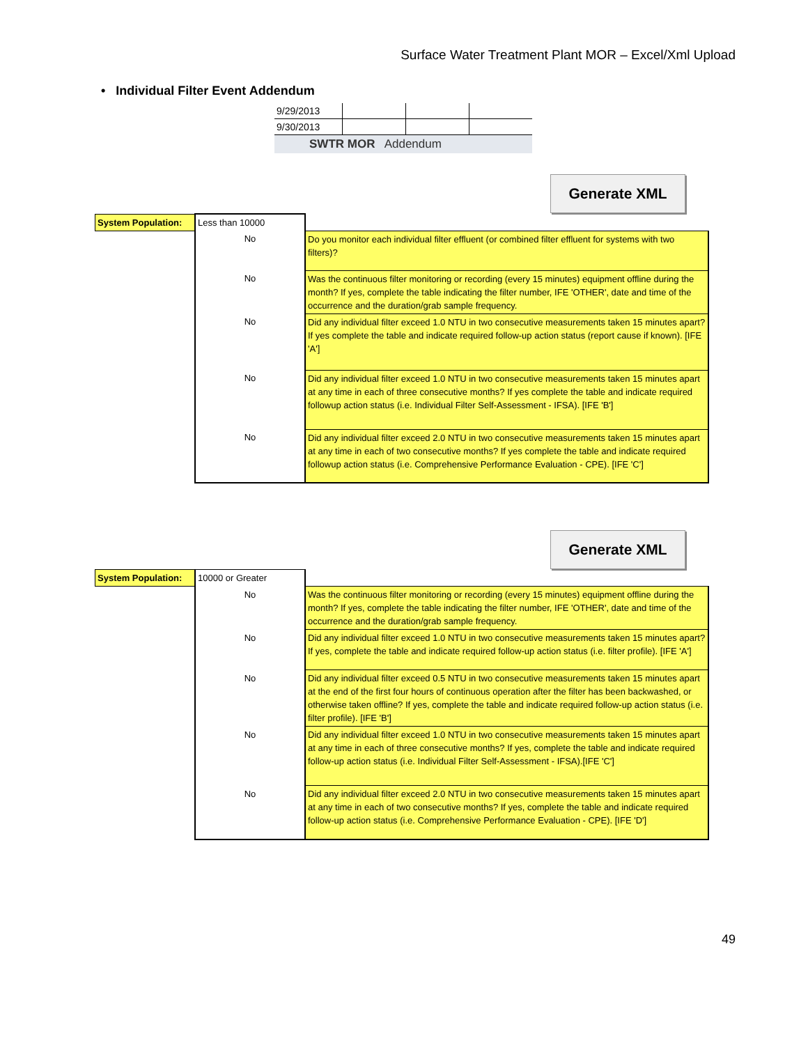Surface Water Treatment Plant MOR – Excel/Xml Upload
• Individual Filter Event Addendum
| 9/29/2013 | | | |
| 9/30/2013 | | | |
SWTR MOR Addendum
Generate XML
| System Population: | Less than 10000 | |
| | No | Do you monitor each individual filter effluent (or combined filter effluent for systems with two filters)? |
| | No | Was the continuous filter monitoring or recording (every 15 minutes) equipment offline during the month? If yes, complete the table indicating the filter number, IFE 'OTHER', date and time of the occurrence and the duration/grab sample frequency. |
| | No | Did any individual filter exceed 1.0 NTU in two consecutive measurements taken 15 minutes apart? If yes complete the table and indicate required follow-up action status (report cause if known). [IFE 'A'] |
| | No | Did any individual filter exceed 1.0 NTU in two consecutive measurements taken 15 minutes apart at any time in each of three consecutive months? If yes complete the table and indicate required followup action status (i.e. Individual Filter Self-Assessment - IFSA). [IFE 'B'] |
| | No | Did any individual filter exceed 2.0 NTU in two consecutive measurements taken 15 minutes apart at any time in each of two consecutive months? If yes complete the table and indicate required followup action status (i.e. Comprehensive Performance Evaluation - CPE). [IFE 'C'] |
Generate XML
| System Population: | 10000 or Greater | |
| | No | Was the continuous filter monitoring or recording (every 15 minutes) equipment offline during the month? If yes, complete the table indicating the filter number, IFE 'OTHER', date and time of the occurrence and the duration/grab sample frequency. |
| | No | Did any individual filter exceed 1.0 NTU in two consecutive measurements taken 15 minutes apart? If yes, complete the table and indicate required follow-up action status (i.e. filter profile). [IFE 'A'] |
| | No | Did any individual filter exceed 0.5 NTU in two consecutive measurements taken 15 minutes apart at the end of the first four hours of continuous operation after the filter has been backwashed, or otherwise taken offline? If yes, complete the table and indicate required follow-up action status (i.e. filter profile). [IFE 'B'] |
| | No | Did any individual filter exceed 1.0 NTU in two consecutive measurements taken 15 minutes apart at any time in each of three consecutive months? If yes, complete the table and indicate required follow-up action status (i.e. Individual Filter Self-Assessment - IFSA).[IFE 'C'] |
| | No | Did any individual filter exceed 2.0 NTU in two consecutive measurements taken 15 minutes apart at any time in each of two consecutive months? If yes, complete the table and indicate required follow-up action status (i.e. Comprehensive Performance Evaluation - CPE). [IFE 'D'] |
49